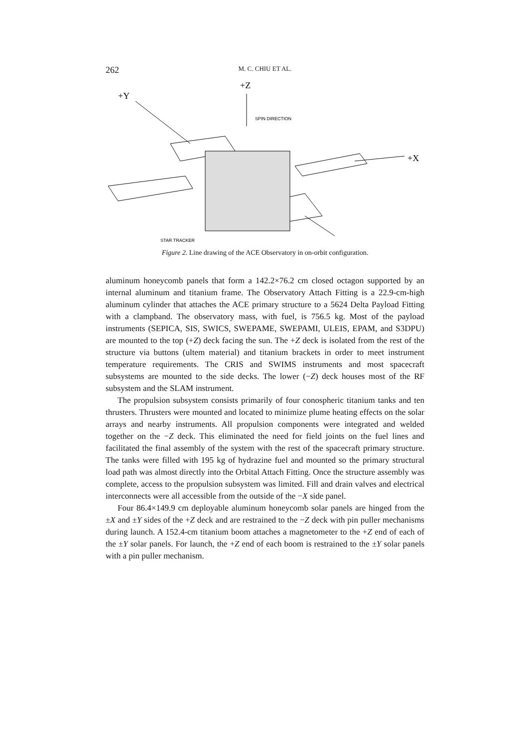262 M. C. CHIU ET AL.
+Z
+Y
+X
SPIN DIRECTION
STAR TRACKER
Figure 2. Line drawing of the ACE Observatory in on-orbit configuration.
aluminum honeycomb panels that form a 142.2×76.2 cm closed octagon supported by an internal aluminum and titanium frame. The Observatory Attach Fitting is a 22.9-cm-high aluminum cylinder that attaches the ACE primary structure to a 5624 Delta Payload Fitting with a clampband. The observatory mass, with fuel, is 756.5 kg. Most of the payload instruments (SEPICA, SIS, SWICS, SWEPAME, SWEPAMI, ULEIS, EPAM, and S3DPU) are mounted to the top (+Z) deck facing the sun. The +Z deck is isolated from the rest of the structure via buttons (ultem material) and titanium brackets in order to meet instrument temperature requirements. The CRIS and SWIMS instruments and most spacecraft subsystems are mounted to the side decks. The lower (−Z) deck houses most of the RF subsystem and the SLAM instrument.
The propulsion subsystem consists primarily of four conospheric titanium tanks and ten thrusters. Thrusters were mounted and located to minimize plume heating effects on the solar arrays and nearby instruments. All propulsion components were integrated and welded together on the −Z deck. This eliminated the need for field joints on the fuel lines and facilitated the final assembly of the system with the rest of the spacecraft primary structure. The tanks were filled with 195 kg of hydrazine fuel and mounted so the primary structural load path was almost directly into the Orbital Attach Fitting. Once the structure assembly was complete, access to the propulsion subsystem was limited. Fill and drain valves and electrical interconnects were all accessible from the outside of the −X side panel.
Four 86.4×149.9 cm deployable aluminum honeycomb solar panels are hinged from the ±X and ±Y sides of the +Z deck and are restrained to the −Z deck with pin puller mechanisms during launch. A 152.4-cm titanium boom attaches a magnetometer to the +Z end of each of the ±Y solar panels. For launch, the +Z end of each boom is restrained to the ±Y solar panels with a pin puller mechanism.